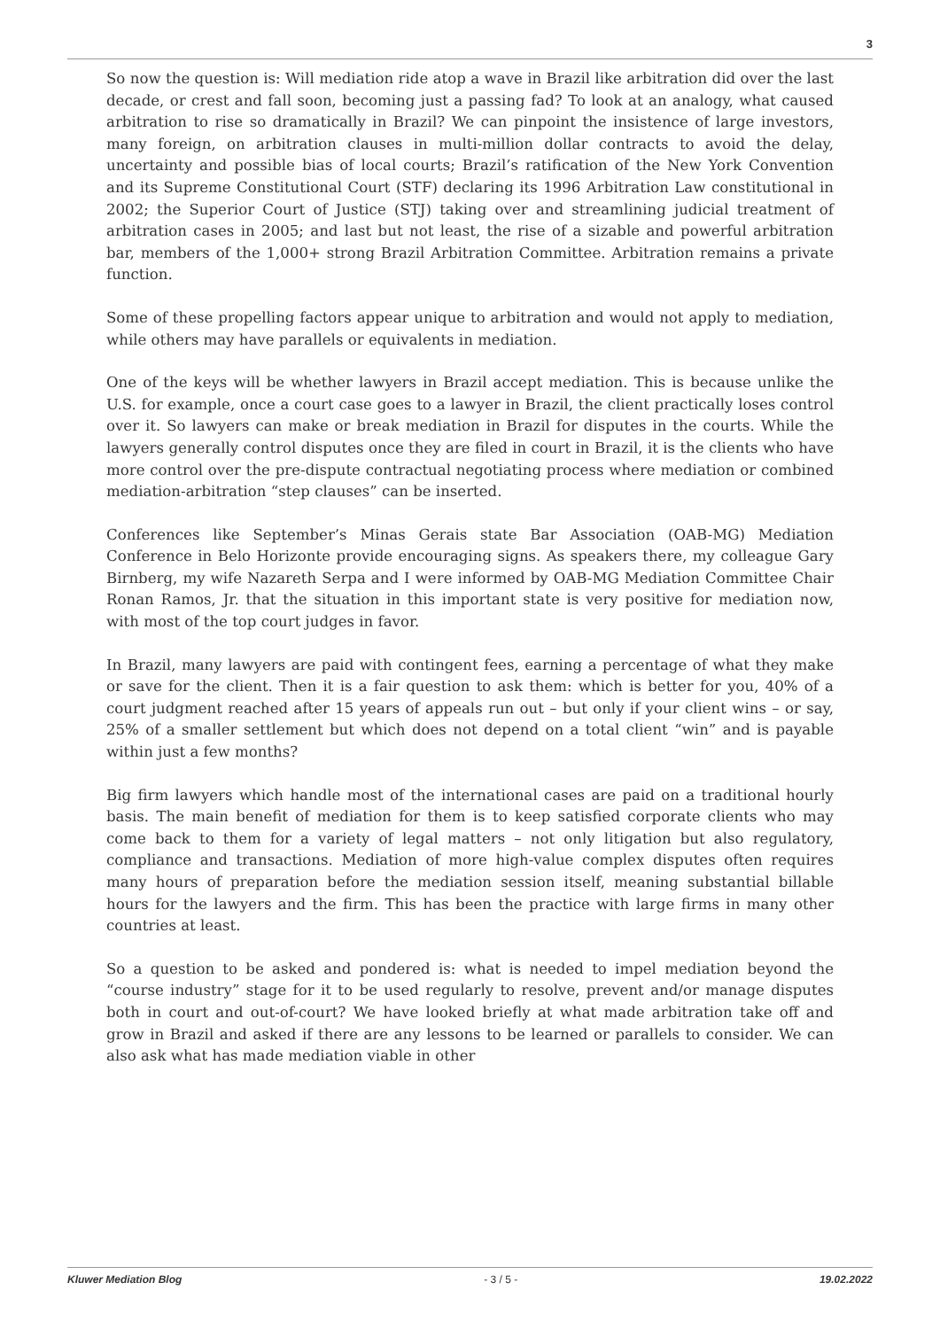3
So now the question is: Will mediation ride atop a wave in Brazil like arbitration did over the last decade, or crest and fall soon, becoming just a passing fad? To look at an analogy, what caused arbitration to rise so dramatically in Brazil? We can pinpoint the insistence of large investors, many foreign, on arbitration clauses in multi-million dollar contracts to avoid the delay, uncertainty and possible bias of local courts; Brazil’s ratification of the New York Convention and its Supreme Constitutional Court (STF) declaring its 1996 Arbitration Law constitutional in 2002; the Superior Court of Justice (STJ) taking over and streamlining judicial treatment of arbitration cases in 2005; and last but not least, the rise of a sizable and powerful arbitration bar, members of the 1,000+ strong Brazil Arbitration Committee. Arbitration remains a private function.
Some of these propelling factors appear unique to arbitration and would not apply to mediation, while others may have parallels or equivalents in mediation.
One of the keys will be whether lawyers in Brazil accept mediation. This is because unlike the U.S. for example, once a court case goes to a lawyer in Brazil, the client practically loses control over it. So lawyers can make or break mediation in Brazil for disputes in the courts. While the lawyers generally control disputes once they are filed in court in Brazil, it is the clients who have more control over the pre-dispute contractual negotiating process where mediation or combined mediation-arbitration “step clauses” can be inserted.
Conferences like September’s Minas Gerais state Bar Association (OAB-MG) Mediation Conference in Belo Horizonte provide encouraging signs. As speakers there, my colleague Gary Birnberg, my wife Nazareth Serpa and I were informed by OAB-MG Mediation Committee Chair Ronan Ramos, Jr. that the situation in this important state is very positive for mediation now, with most of the top court judges in favor.
In Brazil, many lawyers are paid with contingent fees, earning a percentage of what they make or save for the client. Then it is a fair question to ask them: which is better for you, 40% of a court judgment reached after 15 years of appeals run out – but only if your client wins – or say, 25% of a smaller settlement but which does not depend on a total client “win” and is payable within just a few months?
Big firm lawyers which handle most of the international cases are paid on a traditional hourly basis. The main benefit of mediation for them is to keep satisfied corporate clients who may come back to them for a variety of legal matters – not only litigation but also regulatory, compliance and transactions. Mediation of more high-value complex disputes often requires many hours of preparation before the mediation session itself, meaning substantial billable hours for the lawyers and the firm. This has been the practice with large firms in many other countries at least.
So a question to be asked and pondered is: what is needed to impel mediation beyond the “course industry” stage for it to be used regularly to resolve, prevent and/or manage disputes both in court and out-of-court? We have looked briefly at what made arbitration take off and grow in Brazil and asked if there are any lessons to be learned or parallels to consider. We can also ask what has made mediation viable in other
Kluwer Mediation Blog - 3 / 5 - 19.02.2022